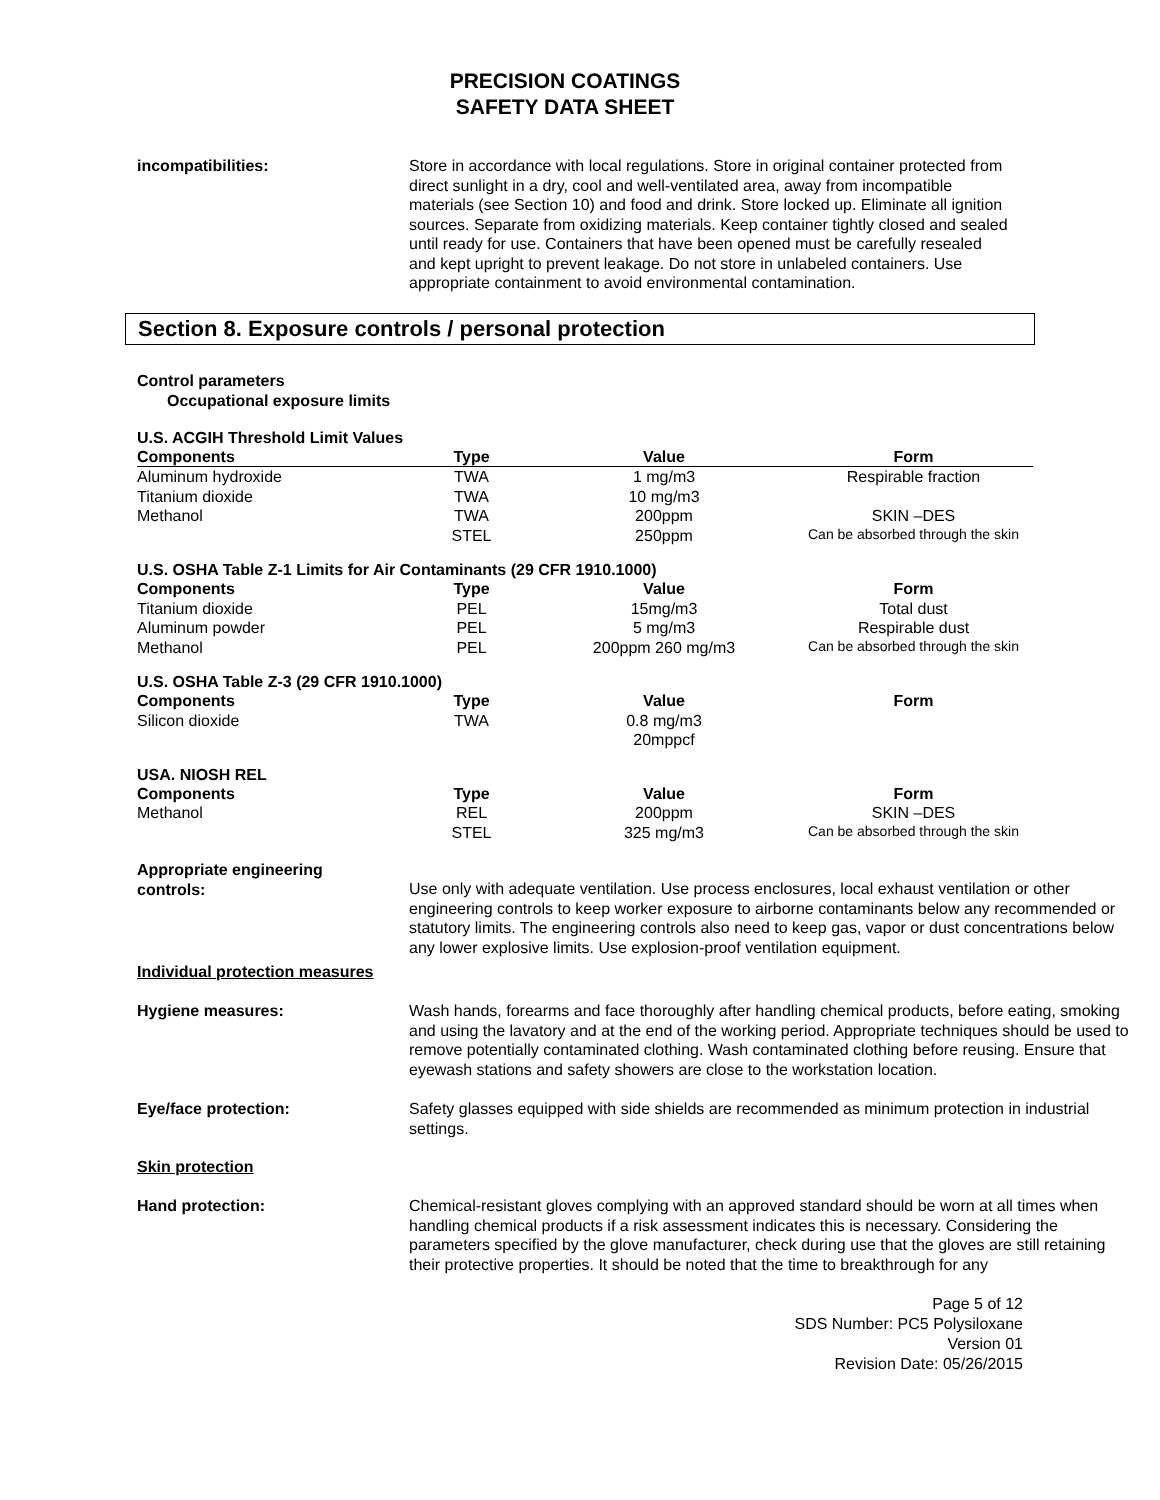PRECISION COATINGS
SAFETY DATA SHEET
incompatibilities: Store in accordance with local regulations. Store in original container protected from direct sunlight in a dry, cool and well-ventilated area, away from incompatible materials (see Section 10) and food and drink. Store locked up. Eliminate all ignition sources. Separate from oxidizing materials. Keep container tightly closed and sealed until ready for use. Containers that have been opened must be carefully resealed and kept upright to prevent leakage. Do not store in unlabeled containers. Use appropriate containment to avoid environmental contamination.
Section 8. Exposure controls / personal protection
Control parameters
Occupational exposure limits
U.S. ACGIH Threshold Limit Values
| Components | Type | Value | Form |
| --- | --- | --- | --- |
| Aluminum hydroxide | TWA | 1 mg/m3 | Respirable fraction |
| Titanium dioxide | TWA | 10 mg/m3 | |
| Methanol | TWA | 200ppm | SKIN –DES |
| | STEL | 250ppm | Can be absorbed through the skin |
U.S. OSHA Table Z-1 Limits for Air Contaminants (29 CFR 1910.1000)
| Components | Type | Value | Form |
| --- | --- | --- | --- |
| Titanium dioxide | PEL | 15mg/m3 | Total dust |
| Aluminum powder | PEL | 5 mg/m3 | Respirable dust |
| Methanol | PEL | 200ppm 260 mg/m3 | Can be absorbed through the skin |
U.S. OSHA Table Z-3 (29 CFR 1910.1000)
| Components | Type | Value | Form |
| --- | --- | --- | --- |
| Silicon dioxide | TWA | 0.8 mg/m3 20mppcf | |
USA. NIOSH REL
| Components | Type | Value | Form |
| --- | --- | --- | --- |
| Methanol | REL | 200ppm | SKIN –DES |
| | STEL | 325 mg/m3 | Can be absorbed through the skin |
Appropriate engineering
controls:
Use only with adequate ventilation. Use process enclosures, local exhaust ventilation or other engineering controls to keep worker exposure to airborne contaminants below any recommended or statutory limits. The engineering controls also need to keep gas, vapor or dust concentrations below any lower explosive limits. Use explosion-proof ventilation equipment.
Individual protection measures
Hygiene measures: Wash hands, forearms and face thoroughly after handling chemical products, before eating, smoking and using the lavatory and at the end of the working period. Appropriate techniques should be used to remove potentially contaminated clothing. Wash contaminated clothing before reusing. Ensure that eyewash stations and safety showers are close to the workstation location.
Eye/face protection: Safety glasses equipped with side shields are recommended as minimum protection in industrial settings.
Skin protection
Hand protection: Chemical-resistant gloves complying with an approved standard should be worn at all times when handling chemical products if a risk assessment indicates this is necessary. Considering the parameters specified by the glove manufacturer, check during use that the gloves are still retaining their protective properties. It should be noted that the time to breakthrough for any
Page 5 of 12
SDS Number: PC5 Polysiloxane
Version 01
Revision Date: 05/26/2015